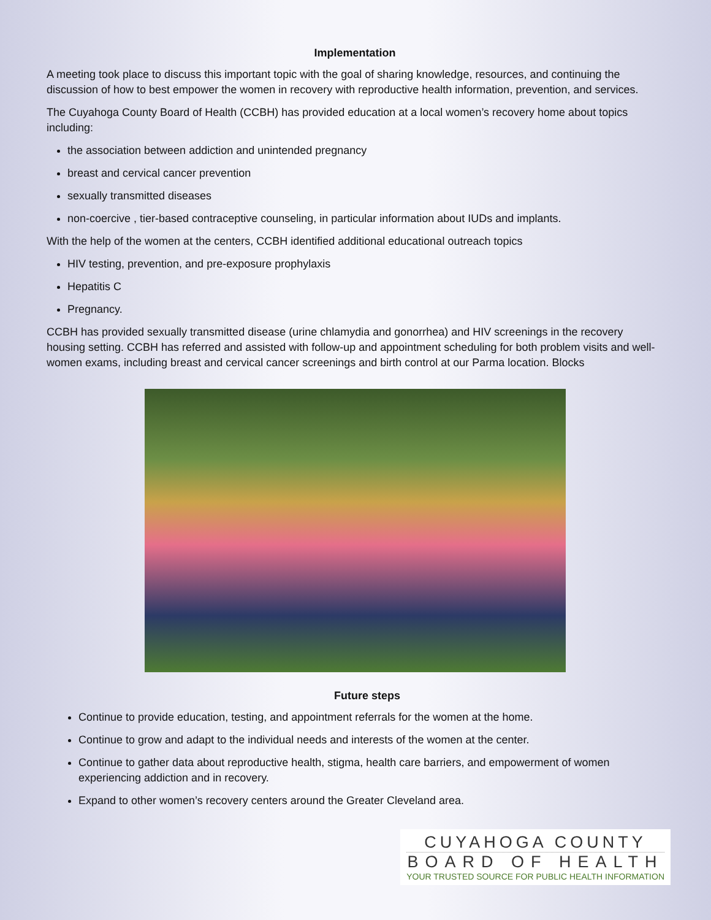Implementation
A meeting took place to discuss this important topic with the goal of sharing knowledge, resources, and continuing the discussion of how to best empower the women in recovery with reproductive health information, prevention, and services.
The Cuyahoga County Board of Health (CCBH) has provided education at a local women’s recovery home about topics including:
the association between addiction and unintended pregnancy
breast and cervical cancer prevention
sexually transmitted diseases
non-coercive , tier-based contraceptive counseling, in particular information about IUDs and implants.
With the help of the women at the centers, CCBH identified additional educational outreach topics
HIV testing, prevention, and pre-exposure prophylaxis
Hepatitis C
Pregnancy.
CCBH has provided sexually transmitted disease (urine chlamydia and gonorrhea) and HIV screenings in the recovery housing setting. CCBH has referred and assisted with follow-up and appointment scheduling for both problem visits and well-women exams, including breast and cervical cancer screenings and birth control at our Parma location. Blocks
Future steps
Continue to provide education, testing, and appointment referrals for the women at the home.
Continue to grow and adapt to the individual needs and interests of the women at the center.
Continue to gather data about reproductive health, stigma, health care barriers, and empowerment of women experiencing addiction and in recovery.
Expand to other women’s recovery centers around the Greater Cleveland area.
CUYAHOGA COUNTY
BOARD OF HEALTH
YOUR TRUSTED SOURCE FOR PUBLIC HEALTH INFORMATION